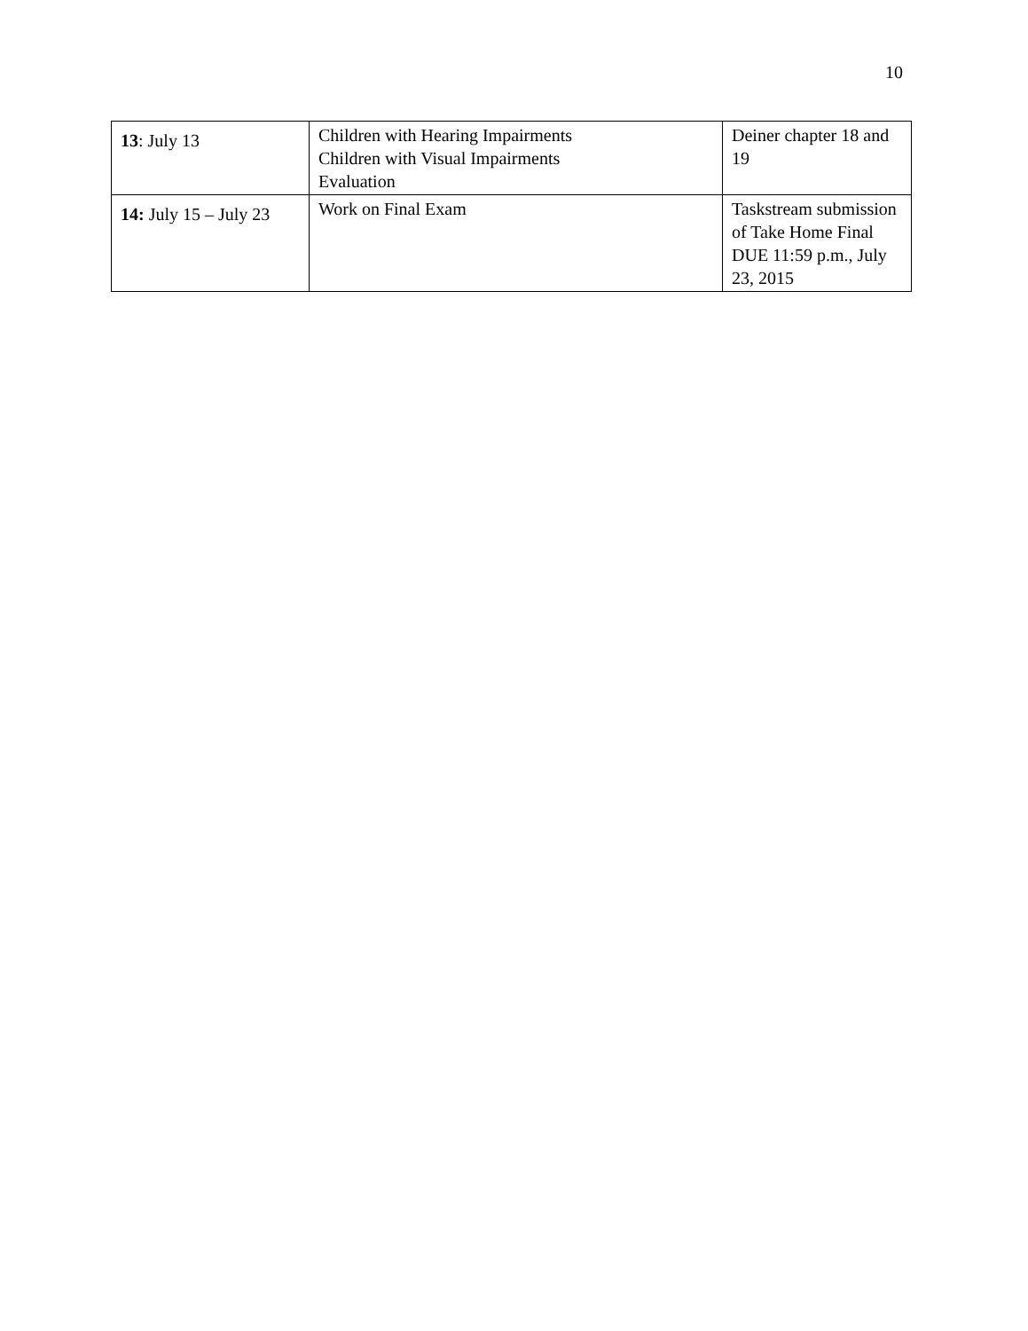10
| 13 : July 13 | Children with Hearing Impairments Children with Visual Impairments Evaluation | Deiner chapter 18 and 19 |
| 14: July 15 – July 23 | Work on Final Exam | Taskstream submission of Take Home Final DUE 11:59 p.m., July 23, 2015 |